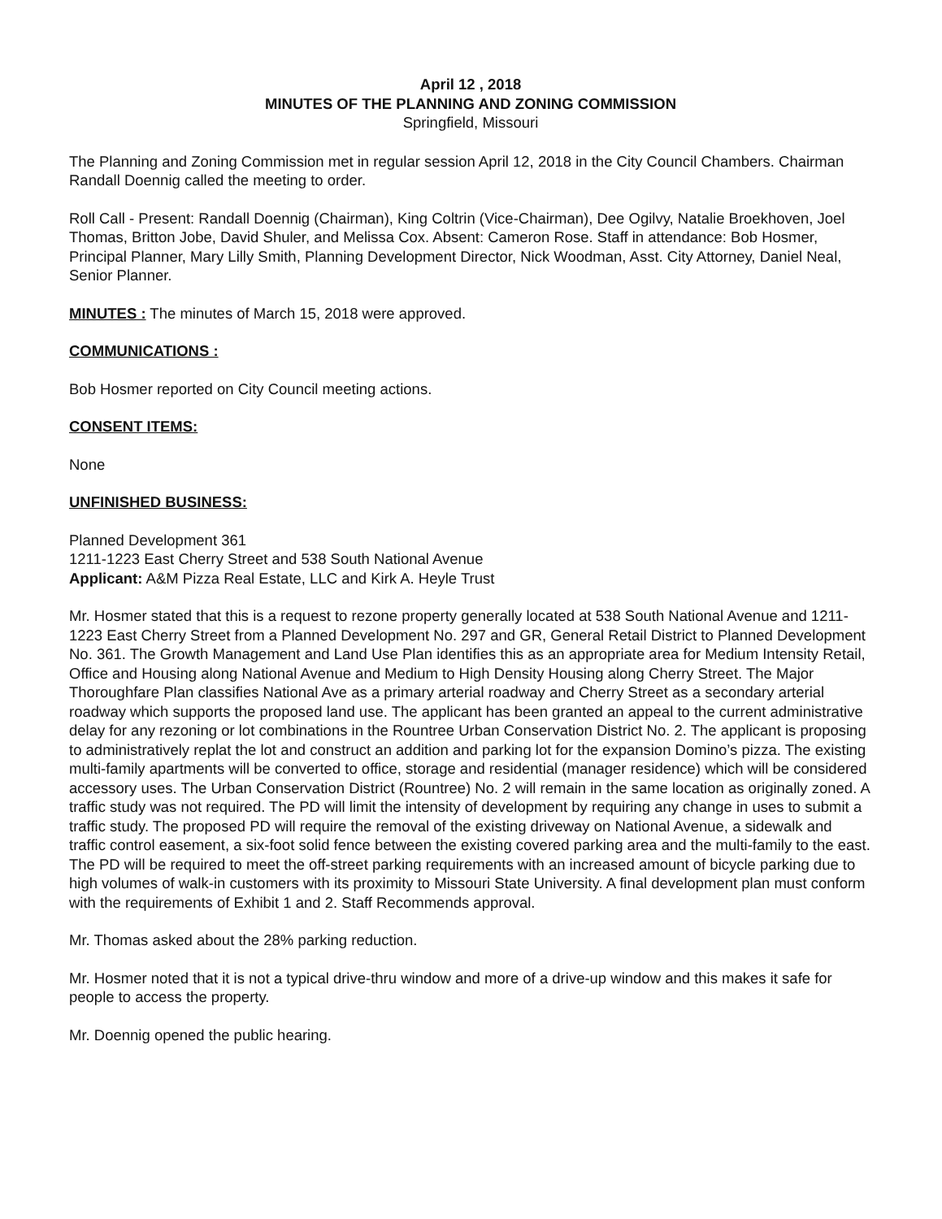April 12 , 2018
MINUTES OF THE PLANNING AND ZONING COMMISSION
Springfield, Missouri
The Planning and Zoning Commission met in regular session April 12, 2018 in the City Council Chambers. Chairman Randall Doennig called the meeting to order.
Roll Call - Present: Randall Doennig (Chairman), King Coltrin (Vice-Chairman), Dee Ogilvy, Natalie Broekhoven, Joel Thomas, Britton Jobe, David Shuler, and Melissa Cox. Absent: Cameron Rose. Staff in attendance: Bob Hosmer, Principal Planner, Mary Lilly Smith, Planning Development Director, Nick Woodman, Asst. City Attorney, Daniel Neal, Senior Planner.
MINUTES : The minutes of March 15, 2018 were approved.
COMMUNICATIONS :
Bob Hosmer reported on City Council meeting actions.
CONSENT ITEMS:
None
UNFINISHED BUSINESS:
Planned Development 361
1211-1223 East Cherry Street and 538 South National Avenue
Applicant: A&M Pizza Real Estate, LLC and Kirk A. Heyle Trust
Mr. Hosmer stated that this is a request to rezone property generally located at 538 South National Avenue and 1211-1223 East Cherry Street from a Planned Development No. 297 and GR, General Retail District to Planned Development No. 361. The Growth Management and Land Use Plan identifies this as an appropriate area for Medium Intensity Retail, Office and Housing along National Avenue and Medium to High Density Housing along Cherry Street. The Major Thoroughfare Plan classifies National Ave as a primary arterial roadway and Cherry Street as a secondary arterial roadway which supports the proposed land use. The applicant has been granted an appeal to the current administrative delay for any rezoning or lot combinations in the Rountree Urban Conservation District No. 2. The applicant is proposing to administratively replat the lot and construct an addition and parking lot for the expansion Domino’s pizza. The existing multi-family apartments will be converted to office, storage and residential (manager residence) which will be considered accessory uses. The Urban Conservation District (Rountree) No. 2 will remain in the same location as originally zoned. A traffic study was not required. The PD will limit the intensity of development by requiring any change in uses to submit a traffic study. The proposed PD will require the removal of the existing driveway on National Avenue, a sidewalk and traffic control easement, a six-foot solid fence between the existing covered parking area and the multi-family to the east. The PD will be required to meet the off-street parking requirements with an increased amount of bicycle parking due to high volumes of walk-in customers with its proximity to Missouri State University. A final development plan must conform with the requirements of Exhibit 1 and 2. Staff Recommends approval.
Mr. Thomas asked about the 28% parking reduction.
Mr. Hosmer noted that it is not a typical drive-thru window and more of a drive-up window and this makes it safe for people to access the property.
Mr. Doennig opened the public hearing.